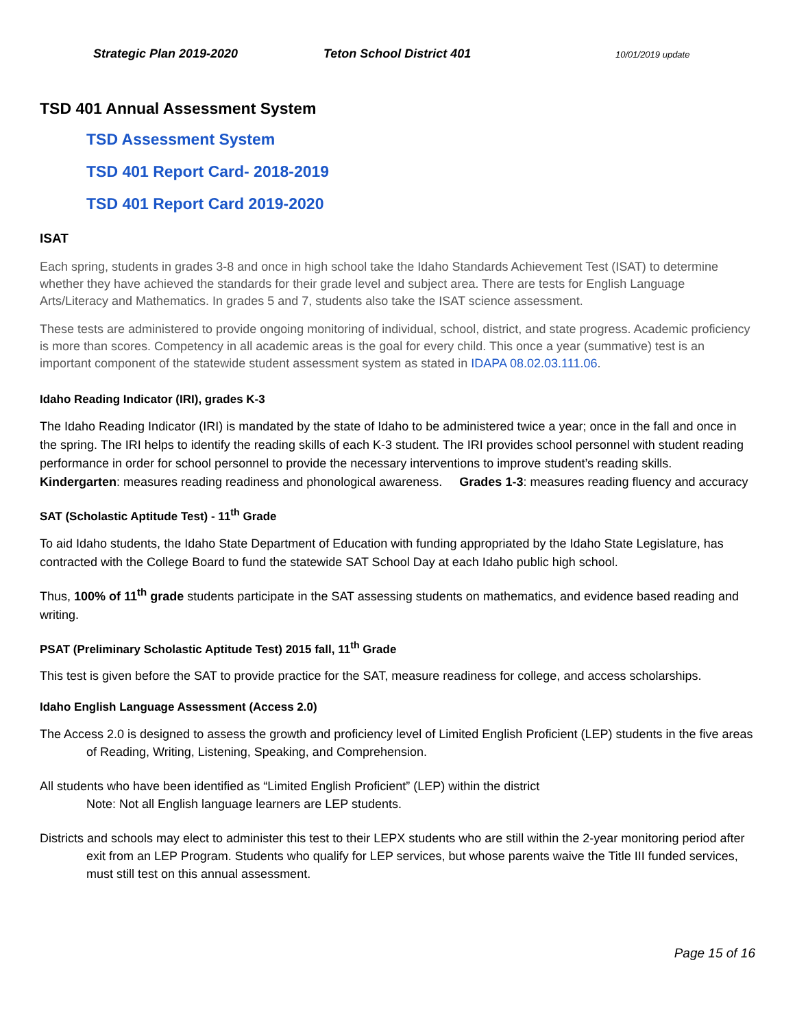Strategic Plan 2019-2020 Teton School District 401 10/01/2019 update
TSD 401 Annual Assessment System
TSD Assessment System
TSD 401 Report Card- 2018-2019
TSD 401 Report Card 2019-2020
ISAT
Each spring, students in grades 3-8 and once in high school take the Idaho Standards Achievement Test (ISAT) to determine whether they have achieved the standards for their grade level and subject area. There are tests for English Language Arts/Literacy and Mathematics. In grades 5 and 7, students also take the ISAT science assessment.
These tests are administered to provide ongoing monitoring of individual, school, district, and state progress. Academic proficiency is more than scores. Competency in all academic areas is the goal for every child. This once a year (summative) test is an important component of the statewide student assessment system as stated in IDAPA 08.02.03.111.06.
Idaho Reading Indicator (IRI), grades K-3
The Idaho Reading Indicator (IRI) is mandated by the state of Idaho to be administered twice a year; once in the fall and once in the spring. The IRI helps to identify the reading skills of each K-3 student. The IRI provides school personnel with student reading performance in order for school personnel to provide the necessary interventions to improve student’s reading skills. Kindergarten: measures reading readiness and phonological awareness. Grades 1-3: measures reading fluency and accuracy
SAT (Scholastic Aptitude Test) - 11<sup>th</sup> Grade
To aid Idaho students, the Idaho State Department of Education with funding appropriated by the Idaho State Legislature, has contracted with the College Board to fund the statewide SAT School Day at each Idaho public high school.
Thus, 100% of 11<sup>th</sup> grade students participate in the SAT assessing students on mathematics, and evidence based reading and writing.
PSAT (Preliminary Scholastic Aptitude Test) 2015 fall, 11<sup>th</sup> Grade
This test is given before the SAT to provide practice for the SAT, measure readiness for college, and access scholarships.
Idaho English Language Assessment (Access 2.0)
The Access 2.0 is designed to assess the growth and proficiency level of Limited English Proficient (LEP) students in the five areas of Reading, Writing, Listening, Speaking, and Comprehension.
All students who have been identified as “Limited English Proficient” (LEP) within the district
Note: Not all English language learners are LEP students.
Districts and schools may elect to administer this test to their LEPX students who are still within the 2-year monitoring period after exit from an LEP Program. Students who qualify for LEP services, but whose parents waive the Title III funded services, must still test on this annual assessment.
Page 15 of 16